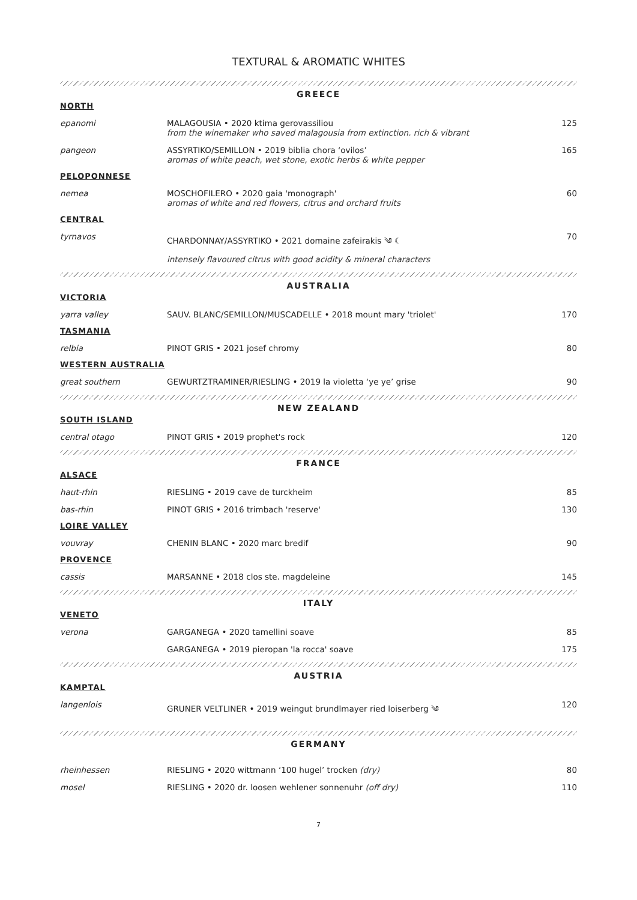TEXTURAL & AROMATIC WHITES
GREECE
NORTH
| epanomi | MALAGOUSIA • 2020 ktima gerovassiliou from the winemaker who saved malagousia from extinction. rich & vibrant | 125 |
| pangeon | ASSYRTIKO/SEMILLON • 2019 biblia chora ‘ovilos’ aromas of white peach, wet stone, exotic herbs & white pepper | 165 |
PELOPONNESE
| nemea | MOSCHOFILERO • 2020 gaia 'monograph' aromas of white and red flowers, citrus and orchard fruits | 60 |
CENTRAL
| tyrnavos | CHARDONNAY/ASSYRTIKO • 2021 domaine zafeirakis ༄ ☾ intensely flavoured citrus with good acidity & mineral characters | 70 |
AUSTRALIA
VICTORIA
| yarra valley | SAUV. BLANC/SEMILLON/MUSCADELLE • 2018 mount mary 'triolet' | 170 |
TASMANIA
| relbia | PINOT GRIS • 2021 josef chromy | 80 |
WESTERN AUSTRALIA
| great southern | GEWURTZTRAMINER/RIESLING • 2019 la violetta ‘ye ye’ grise | 90 |
NEW ZEALAND
SOUTH ISLAND
| central otago | PINOT GRIS • 2019 prophet's rock | 120 |
FRANCE
ALSACE
| haut-rhin | RIESLING • 2019 cave de turckheim | 85 |
| bas-rhin | PINOT GRIS • 2016 trimbach 'reserve' | 130 |
LOIRE VALLEY
| vouvray | CHENIN BLANC • 2020 marc bredif | 90 |
PROVENCE
| cassis | MARSANNE • 2018 clos ste. magdeleine | 145 |
ITALY
VENETO
| verona | GARGANEGA • 2020 tamellini soave | 85 |
| | GARGANEGA • 2019 pieropan 'la rocca' soave | 175 |
AUSTRIA
KAMPTAL
| langenlois | GRUNER VELTLINER • 2019 weingut brundlmayer ried loiserberg ༄ | 120 |
GERMANY
| rheinhessen | RIESLING • 2020 wittmann ‘100 hugel’ trocken (dry) | 80 |
| mosel | RIESLING • 2020 dr. loosen wehlener sonnenuhr (off dry) | 110 |
7